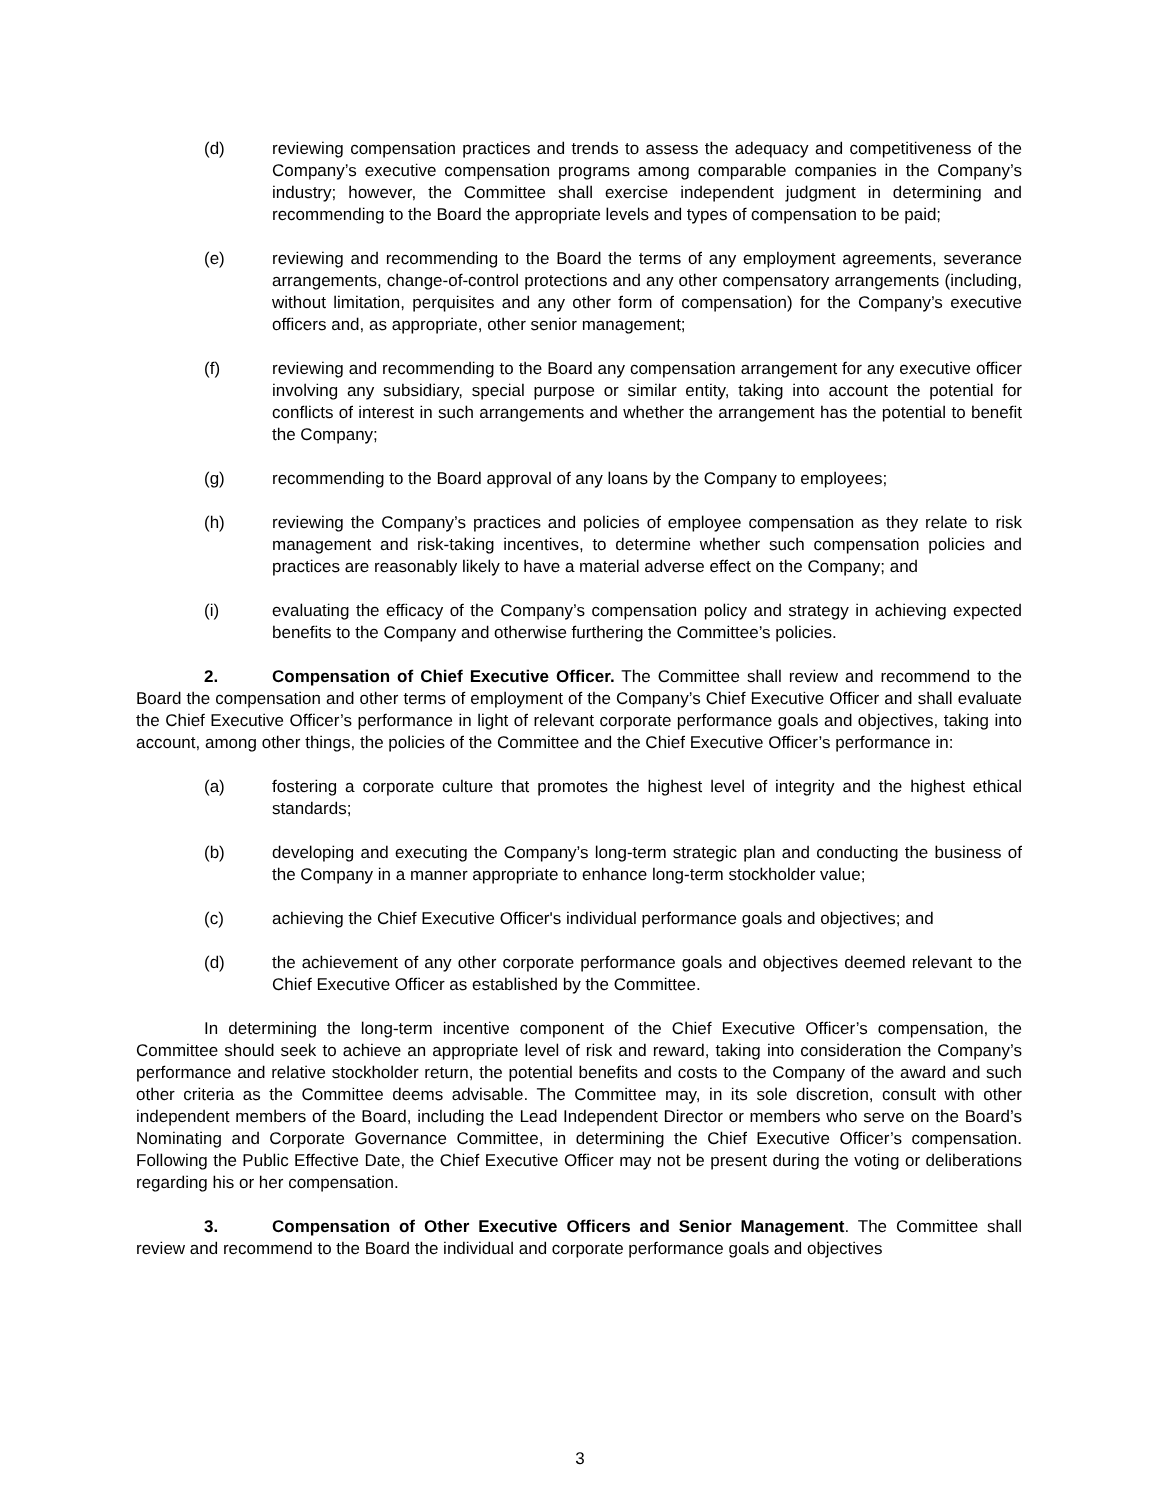(d) reviewing compensation practices and trends to assess the adequacy and competitiveness of the Company’s executive compensation programs among comparable companies in the Company’s industry; however, the Committee shall exercise independent judgment in determining and recommending to the Board the appropriate levels and types of compensation to be paid;
(e) reviewing and recommending to the Board the terms of any employment agreements, severance arrangements, change-of-control protections and any other compensatory arrangements (including, without limitation, perquisites and any other form of compensation) for the Company’s executive officers and, as appropriate, other senior management;
(f) reviewing and recommending to the Board any compensation arrangement for any executive officer involving any subsidiary, special purpose or similar entity, taking into account the potential for conflicts of interest in such arrangements and whether the arrangement has the potential to benefit the Company;
(g) recommending to the Board approval of any loans by the Company to employees;
(h) reviewing the Company’s practices and policies of employee compensation as they relate to risk management and risk-taking incentives, to determine whether such compensation policies and practices are reasonably likely to have a material adverse effect on the Company; and
(i) evaluating the efficacy of the Company’s compensation policy and strategy in achieving expected benefits to the Company and otherwise furthering the Committee’s policies.
2. Compensation of Chief Executive Officer. The Committee shall review and recommend to the Board the compensation and other terms of employment of the Company’s Chief Executive Officer and shall evaluate the Chief Executive Officer’s performance in light of relevant corporate performance goals and objectives, taking into account, among other things, the policies of the Committee and the Chief Executive Officer’s performance in:
(a) fostering a corporate culture that promotes the highest level of integrity and the highest ethical standards;
(b) developing and executing the Company’s long-term strategic plan and conducting the business of the Company in a manner appropriate to enhance long-term stockholder value;
(c) achieving the Chief Executive Officer's individual performance goals and objectives; and
(d) the achievement of any other corporate performance goals and objectives deemed relevant to the Chief Executive Officer as established by the Committee.
In determining the long-term incentive component of the Chief Executive Officer’s compensation, the Committee should seek to achieve an appropriate level of risk and reward, taking into consideration the Company’s performance and relative stockholder return, the potential benefits and costs to the Company of the award and such other criteria as the Committee deems advisable. The Committee may, in its sole discretion, consult with other independent members of the Board, including the Lead Independent Director or members who serve on the Board’s Nominating and Corporate Governance Committee, in determining the Chief Executive Officer’s compensation. Following the Public Effective Date, the Chief Executive Officer may not be present during the voting or deliberations regarding his or her compensation.
3. Compensation of Other Executive Officers and Senior Management. The Committee shall review and recommend to the Board the individual and corporate performance goals and objectives
3